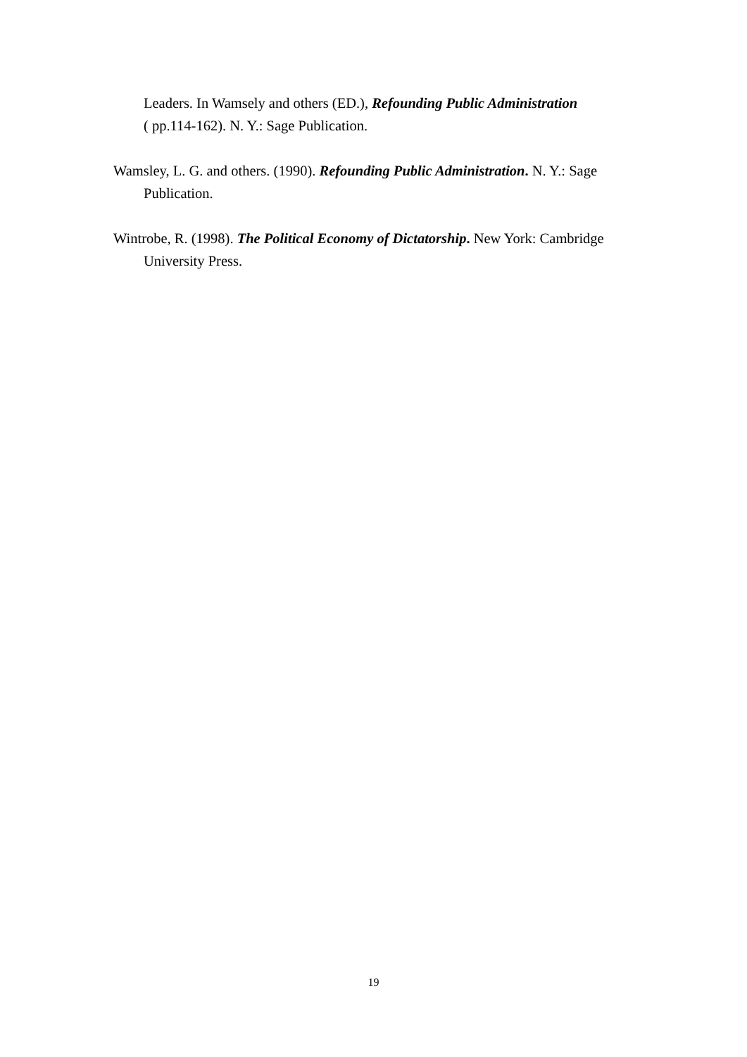Leaders. In Wamsely and others (ED.), Refounding Public Administration
( pp.114-162). N. Y.: Sage Publication.
Wamsley, L. G. and others. (1990). Refounding Public Administration. N. Y.: Sage Publication.
Wintrobe, R. (1998). The Political Economy of Dictatorship. New York: Cambridge University Press.
19